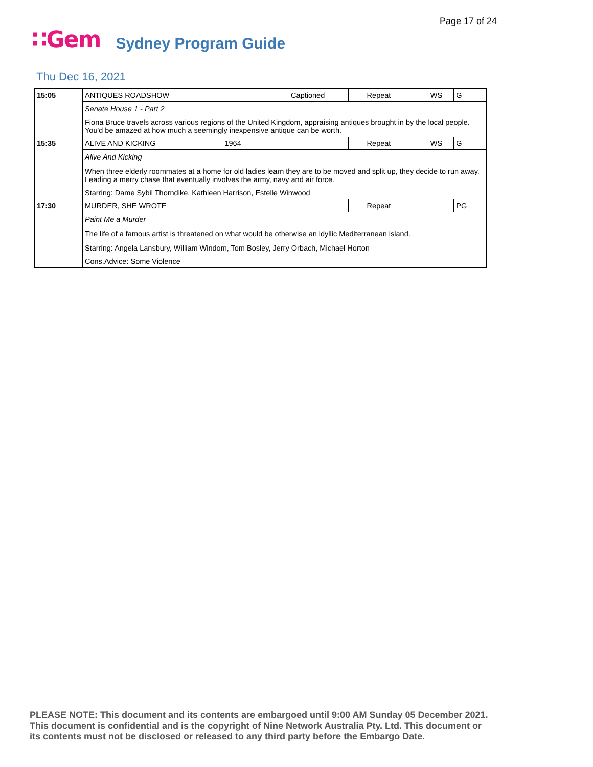Page 17 of 24
∷Gem Sydney Program Guide
Thu Dec 16, 2021
| 15:05 | ANTIQUES ROADSHOW | | Captioned | Repeat | | WS | G |
| | Senate House 1 - Part 2 | | | | | | |
| | Fiona Bruce travels across various regions of the United Kingdom, appraising antiques brought in by the local people. You'd be amazed at how much a seemingly inexpensive antique can be worth. | | | | | | |
| 15:35 | ALIVE AND KICKING | 1964 | | Repeat | | WS | G |
| | Alive And Kicking | | | | | | |
| | When three elderly roommates at a home for old ladies learn they are to be moved and split up, they decide to run away. Leading a merry chase that eventually involves the army, navy and air force. | | | | | | |
| | Starring: Dame Sybil Thorndike, Kathleen Harrison, Estelle Winwood | | | | | | |
| 17:30 | MURDER, SHE WROTE | | | Repeat | | | PG |
| | Paint Me a Murder | | | | | | |
| | The life of a famous artist is threatened on what would be otherwise an idyllic Mediterranean island. | | | | | | |
| | Starring: Angela Lansbury, William Windom, Tom Bosley, Jerry Orbach, Michael Horton | | | | | | |
| | Cons.Advice: Some Violence | | | | | | |
PLEASE NOTE: This document and its contents are embargoed until 9:00 AM Sunday 05 December 2021.
This document is confidential and is the copyright of Nine Network Australia Pty. Ltd. This document or
its contents must not be disclosed or released to any third party before the Embargo Date.